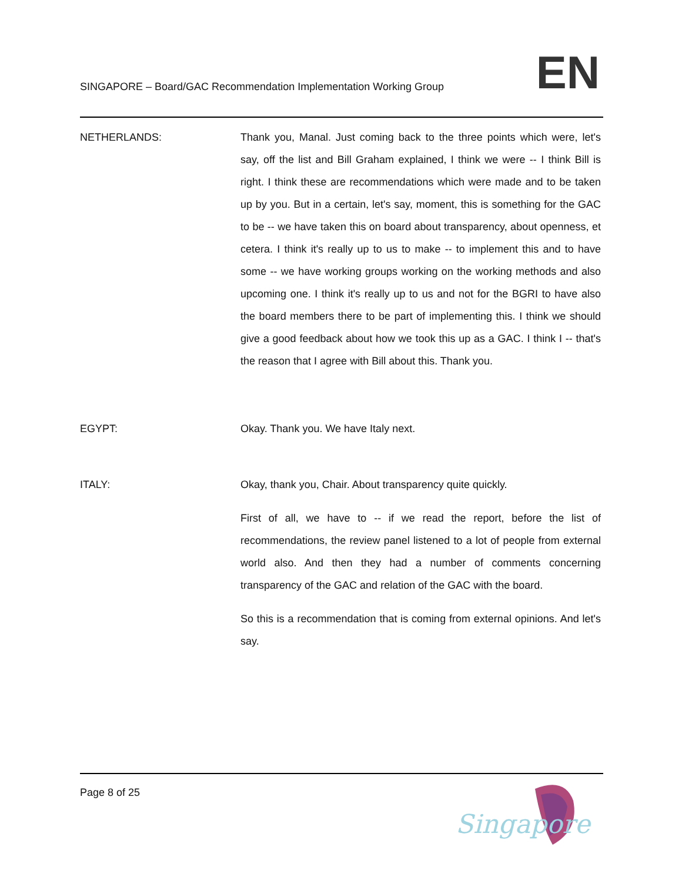SINGAPORE – Board/GAC Recommendation Implementation Working Group
EN
NETHERLANDS: Thank you, Manal. Just coming back to the three points which were, let's say, off the list and Bill Graham explained, I think we were -- I think Bill is right. I think these are recommendations which were made and to be taken up by you. But in a certain, let's say, moment, this is something for the GAC to be -- we have taken this on board about transparency, about openness, et cetera. I think it's really up to us to make -- to implement this and to have some -- we have working groups working on the working methods and also upcoming one. I think it's really up to us and not for the BGRI to have also the board members there to be part of implementing this. I think we should give a good feedback about how we took this up as a GAC. I think I -- that's the reason that I agree with Bill about this. Thank you.
EGYPT: Okay. Thank you. We have Italy next.
ITALY: Okay, thank you, Chair. About transparency quite quickly.
First of all, we have to -- if we read the report, before the list of recommendations, the review panel listened to a lot of people from external world also. And then they had a number of comments concerning transparency of the GAC and relation of the GAC with the board.
So this is a recommendation that is coming from external opinions. And let's say.
Page 8 of 25
Singapore